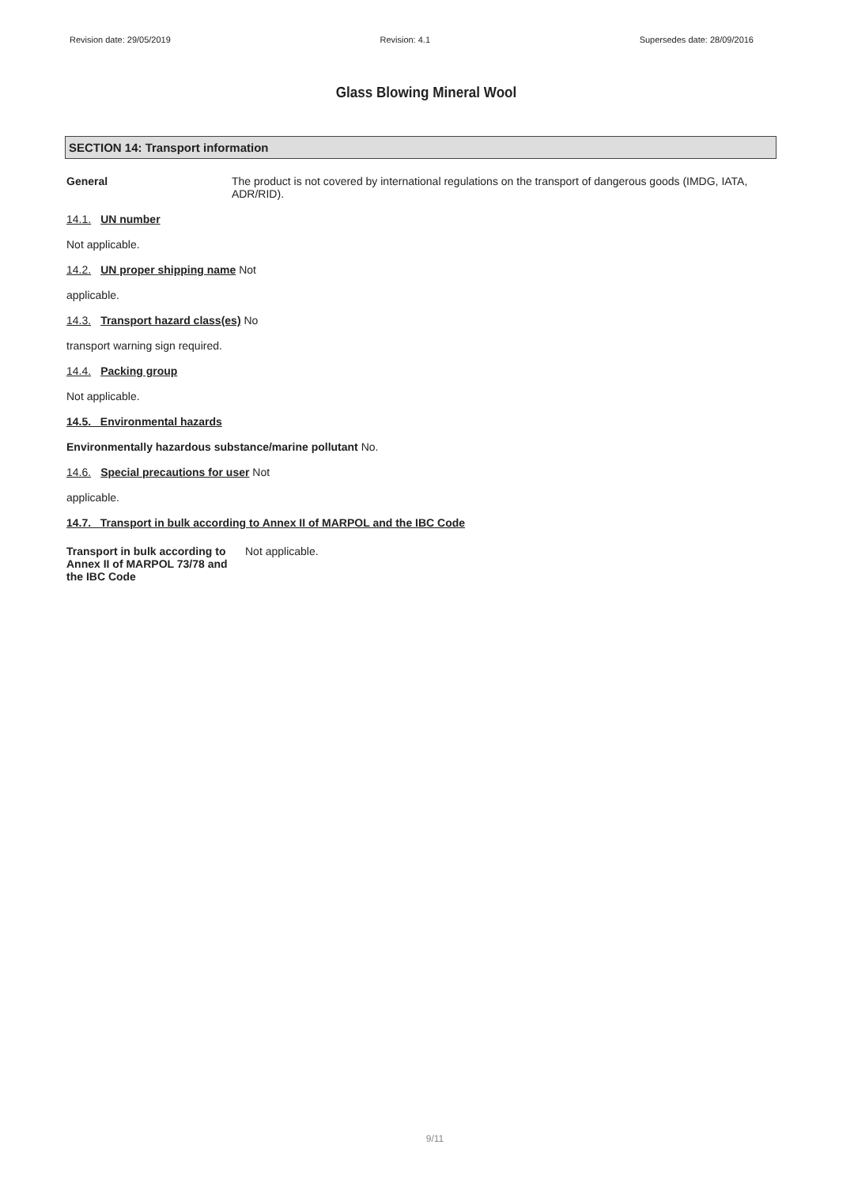Revision date: 29/05/2019 Revision: 4.1 Supersedes date: 28/09/2016
Glass Blowing Mineral Wool
SECTION 14: Transport information
General The product is not covered by international regulations on the transport of dangerous goods (IMDG, IATA, ADR/RID).
14.1. UN number
Not applicable.
14.2. UN proper shipping name Not
applicable.
14.3. Transport hazard class(es) No
transport warning sign required.
14.4. Packing group
Not applicable.
14.5. Environmental hazards
Environmentally hazardous substance/marine pollutant No.
14.6. Special precautions for user Not
applicable.
14.7. Transport in bulk according to Annex II of MARPOL and the IBC Code
Transport in bulk according to Annex II of MARPOL 73/78 and the IBC Code
Not applicable.
9/11